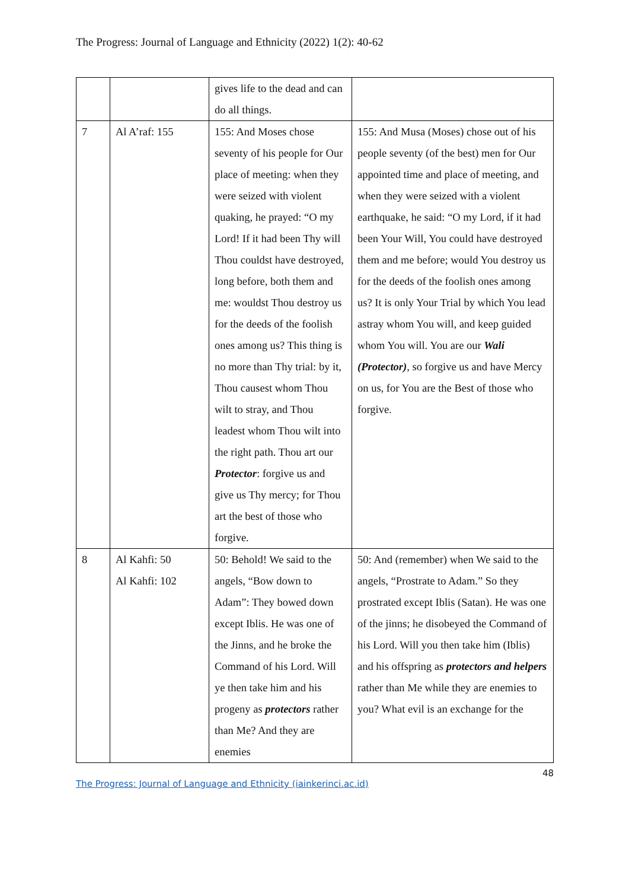The Progress: Journal of Language and Ethnicity (2022) 1(2): 40-62
| | | gives life to the dead and can do all things. | |
| 7 | Al A’raf: 155 | 155: And Moses chose seventy of his people for Our place of meeting: when they were seized with violent quaking, he prayed: “O my Lord! If it had been Thy will Thou couldst have destroyed, long before, both them and me: wouldst Thou destroy us for the deeds of the foolish ones among us? This thing is no more than Thy trial: by it, Thou causest whom Thou wilt to stray, and Thou leadest whom Thou wilt into the right path. Thou art our Protector : forgive us and give us Thy mercy; for Thou art the best of those who forgive. | 155: And Musa (Moses) chose out of his people seventy (of the best) men for Our appointed time and place of meeting, and when they were seized with a violent earthquake, he said: “O my Lord, if it had been Your Will, You could have destroyed them and me before; would You destroy us for the deeds of the foolish ones among us? It is only Your Trial by which You lead astray whom You will, and keep guided whom You will. You are our Wali (Protector) , so forgive us and have Mercy on us, for You are the Best of those who forgive. |
| 8 | Al Kahfi: 50 Al Kahfi: 102 | 50: Behold! We said to the angels, “Bow down to Adam”: They bowed down except Iblis. He was one of the Jinns, and he broke the Command of his Lord. Will ye then take him and his progeny as protectors rather than Me? And they are enemies | 50: And (remember) when We said to the angels, “Prostrate to Adam.” So they prostrated except Iblis (Satan). He was one of the jinns; he disobeyed the Command of his Lord. Will you then take him (Iblis) and his offspring as protectors and helpers rather than Me while they are enemies to you? What evil is an exchange for the |
48
The Progress: Journal of Language and Ethnicity (iainkerinci.ac.id)